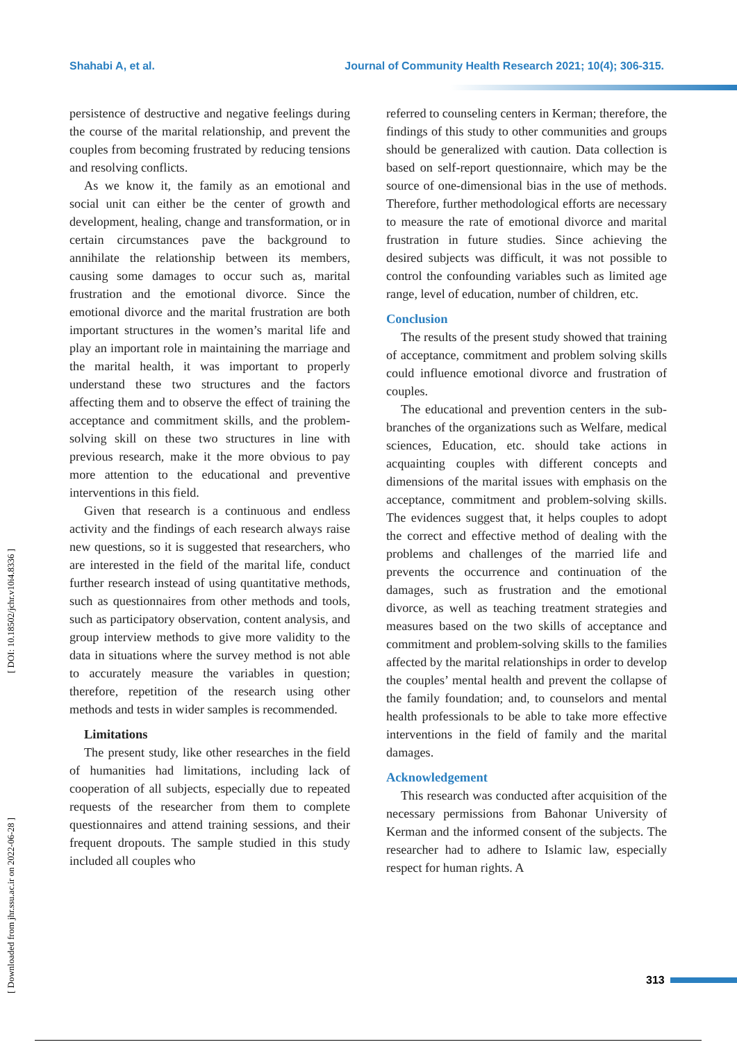Shahabi A, et al. Journal of Community Health Research 2021; 10(4); 306-315.
[ Downloaded from jhr.ssu.ac.ir on 2022-06-28 ] [ DOI: 10.18502/jchr.v10i4.8336 ]
persistence of destructive and negative feelings during the course of the marital relationship, and prevent the couples from becoming frustrated by reducing tensions and resolving conflicts.
As we know it, the family as an emotional and social unit can either be the center of growth and development, healing, change and transformation, or in certain circumstances pave the background to annihilate the relationship between its members, causing some damages to occur such as, marital frustration and the emotional divorce. Since the emotional divorce and the marital frustration are both important structures in the women’s marital life and play an important role in maintaining the marriage and the marital health, it was important to properly understand these two structures and the factors affecting them and to observe the effect of training the acceptance and commitment skills, and the problem-solving skill on these two structures in line with previous research, make it the more obvious to pay more attention to the educational and preventive interventions in this field.
Given that research is a continuous and endless activity and the findings of each research always raise new questions, so it is suggested that researchers, who are interested in the field of the marital life, conduct further research instead of using quantitative methods, such as questionnaires from other methods and tools, such as participatory observation, content analysis, and group interview methods to give more validity to the data in situations where the survey method is not able to accurately measure the variables in question; therefore, repetition of the research using other methods and tests in wider samples is recommended.
Limitations
The present study, like other researches in the field of humanities had limitations, including lack of cooperation of all subjects, especially due to repeated requests of the researcher from them to complete questionnaires and attend training sessions, and their frequent dropouts. The sample studied in this study included all couples who
referred to counseling centers in Kerman; therefore, the findings of this study to other communities and groups should be generalized with caution. Data collection is based on self-report questionnaire, which may be the source of one-dimensional bias in the use of methods. Therefore, further methodological efforts are necessary to measure the rate of emotional divorce and marital frustration in future studies. Since achieving the desired subjects was difficult, it was not possible to control the confounding variables such as limited age range, level of education, number of children, etc.
Conclusion
The results of the present study showed that training of acceptance, commitment and problem solving skills could influence emotional divorce and frustration of couples.
The educational and prevention centers in the sub-branches of the organizations such as Welfare, medical sciences, Education, etc. should take actions in acquainting couples with different concepts and dimensions of the marital issues with emphasis on the acceptance, commitment and problem-solving skills. The evidences suggest that, it helps couples to adopt the correct and effective method of dealing with the problems and challenges of the married life and prevents the occurrence and continuation of the damages, such as frustration and the emotional divorce, as well as teaching treatment strategies and measures based on the two skills of acceptance and commitment and problem-solving skills to the families affected by the marital relationships in order to develop the couples’ mental health and prevent the collapse of the family foundation; and, to counselors and mental health professionals to be able to take more effective interventions in the field of family and the marital damages.
Acknowledgement
This research was conducted after acquisition of the necessary permissions from Bahonar University of Kerman and the informed consent of the subjects. The researcher had to adhere to Islamic law, especially respect for human rights. A
313